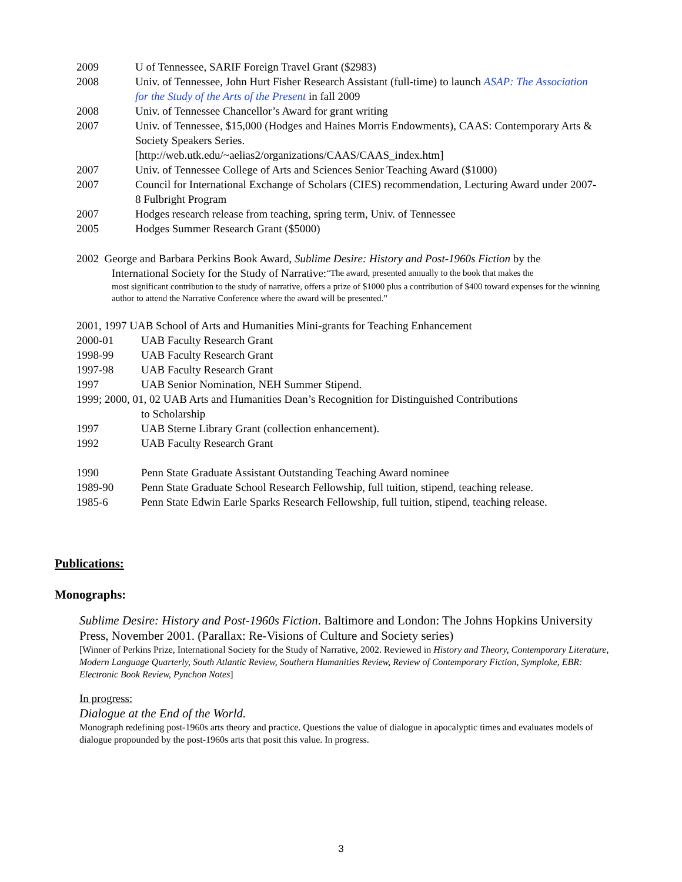2009 U of Tennessee, SARIF Foreign Travel Grant ($2983)
2008 Univ. of Tennessee, John Hurt Fisher Research Assistant (full-time) to launch ASAP: The Association for the Study of the Arts of the Present in fall 2009
2008 Univ. of Tennessee Chancellor’s Award for grant writing
2007 Univ. of Tennessee, $15,000 (Hodges and Haines Morris Endowments), CAAS: Contemporary Arts & Society Speakers Series.
[http://web.utk.edu/~aelias2/organizations/CAAS/CAAS_index.htm]
2007 Univ. of Tennessee College of Arts and Sciences Senior Teaching Award ($1000)
2007 Council for International Exchange of Scholars (CIES) recommendation, Lecturing Award under 2007-8 Fulbright Program
2007 Hodges research release from teaching, spring term, Univ. of Tennessee
2005 Hodges Summer Research Grant ($5000)
2002 George and Barbara Perkins Book Award, Sublime Desire: History and Post-1960s Fiction by the
International Society for the Study of Narrative: “The award, presented annually to the book that makes the
most significant contribution to the study of narrative, offers a prize of $1000 plus a contribution of $400 toward expenses for the winning author to attend the Narrative Conference where the award will be presented.”
2001, 1997 UAB School of Arts and Humanities Mini-grants for Teaching Enhancement
2000-01 UAB Faculty Research Grant
1998-99 UAB Faculty Research Grant
1997-98 UAB Faculty Research Grant
1997 UAB Senior Nomination, NEH Summer Stipend.
1999; 2000, 01, 02 UAB Arts and Humanities Dean’s Recognition for Distinguished Contributions
to Scholarship
1997 UAB Sterne Library Grant (collection enhancement).
1992 UAB Faculty Research Grant
1990 Penn State Graduate Assistant Outstanding Teaching Award nominee
1989-90 Penn State Graduate School Research Fellowship, full tuition, stipend, teaching release.
1985-6 Penn State Edwin Earle Sparks Research Fellowship, full tuition, stipend, teaching release.
Publications:
Monographs:
Sublime Desire: History and Post-1960s Fiction. Baltimore and London: The Johns Hopkins University Press, November 2001. (Parallax: Re-Visions of Culture and Society series)
[Winner of Perkins Prize, International Society for the Study of Narrative, 2002. Reviewed in History and Theory, Contemporary Literature, Modern Language Quarterly, South Atlantic Review, Southern Humanities Review, Review of Contemporary Fiction, Symploke, EBR: Electronic Book Review, Pynchon Notes]
In progress:
Dialogue at the End of the World.
Monograph redefining post-1960s arts theory and practice. Questions the value of dialogue in apocalyptic times and evaluates models of dialogue propounded by the post-1960s arts that posit this value. In progress.
3